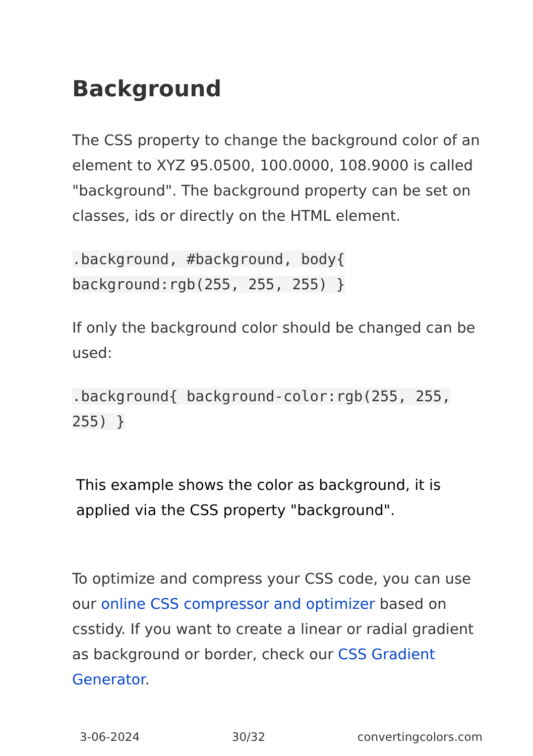Background
The CSS property to change the background color of an element to XYZ 95.0500, 100.0000, 108.9000 is called "background". The background property can be set on classes, ids or directly on the HTML element.
.background, #background, body{ background:rgb(255, 255, 255) }
If only the background color should be changed can be used:
.background{ background-color:rgb(255, 255, 255) }
This example shows the color as background, it is applied via the CSS property "background".
To optimize and compress your CSS code, you can use our online CSS compressor and optimizer based on csstidy. If you want to create a linear or radial gradient as background or border, check our CSS Gradient Generator.
3-06-2024 30/32 convertingcolors.com